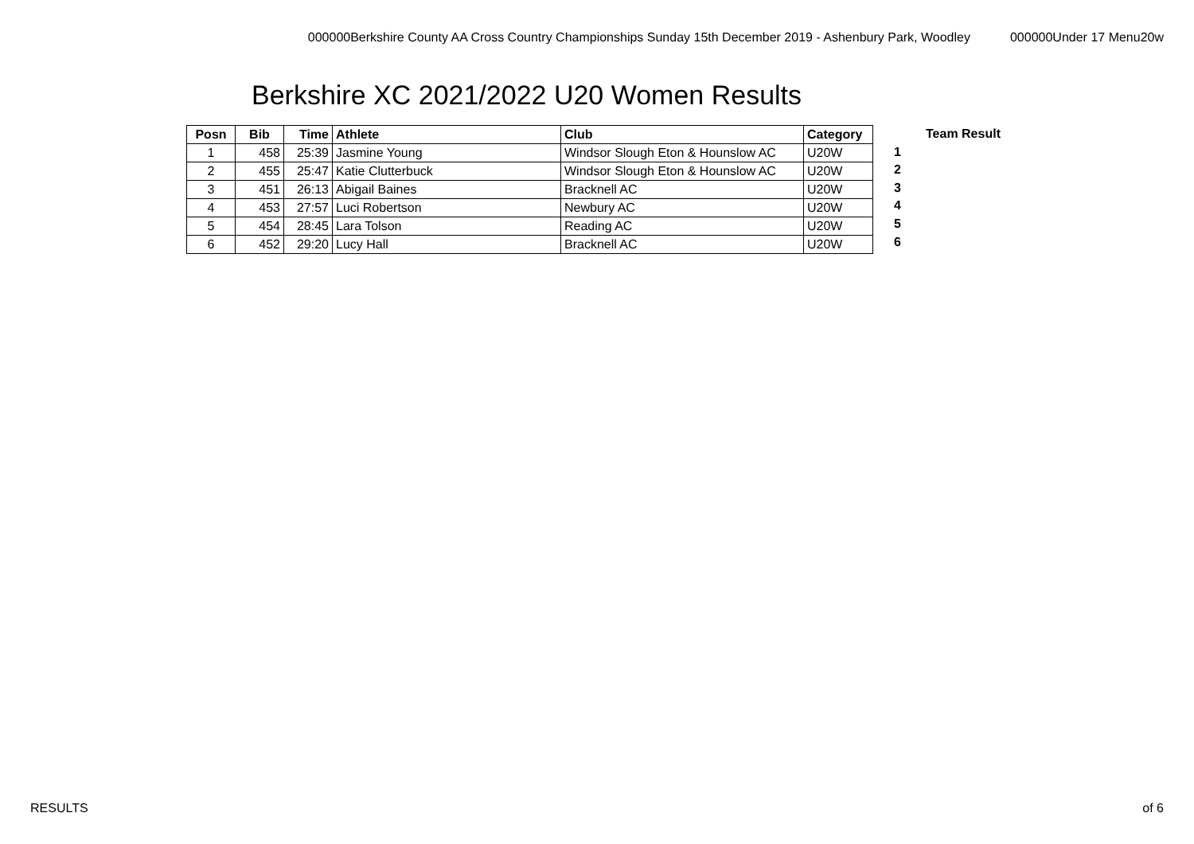000000Berkshire County AA Cross Country Championships Sunday 15th December 2019 - Ashenbury Park, Woodley 000000Under 17 Menu20w
Berkshire XC 2021/2022 U20 Women Results
| Posn | Bib | Time | Athlete | Club | Category |
| --- | --- | --- | --- | --- | --- |
| 1 | 458 | 25:39 | Jasmine Young | Windsor Slough Eton & Hounslow AC | U20W |
| 2 | 455 | 25:47 | Katie Clutterbuck | Windsor Slough Eton & Hounslow AC | U20W |
| 3 | 451 | 26:13 | Abigail Baines | Bracknell AC | U20W |
| 4 | 453 | 27:57 | Luci Robertson | Newbury AC | U20W |
| 5 | 454 | 28:45 | Lara Tolson | Reading AC | U20W |
| 6 | 452 | 29:20 | Lucy Hall | Bracknell AC | U20W |
Team Result
1
2
3
4
5
6
RESULTS of 6